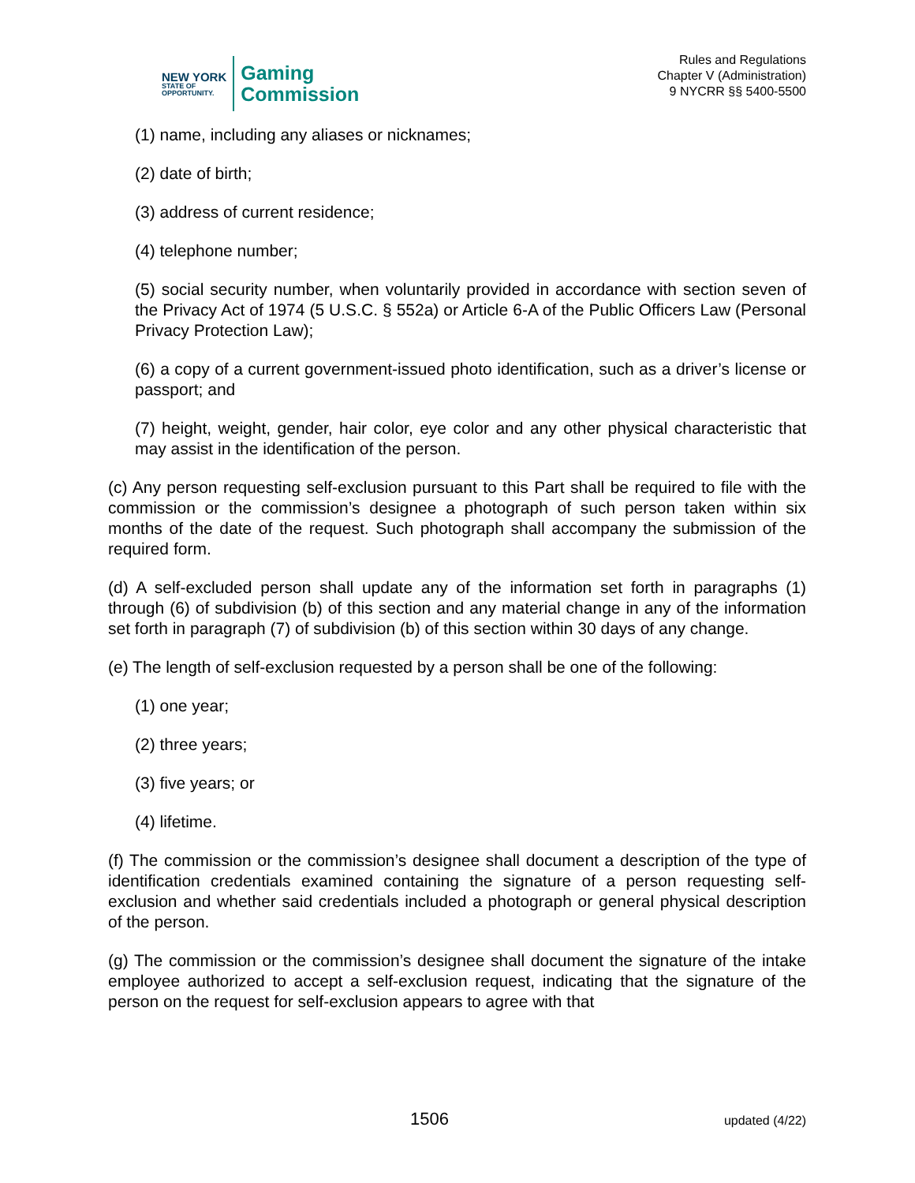NEW YORK
STATE OF
OPPORTUNITY.
Gaming
Commission
Rules and Regulations
Chapter V (Administration)
9 NYCRR §§ 5400-5500
(1) name, including any aliases or nicknames;
(2) date of birth;
(3) address of current residence;
(4) telephone number;
(5) social security number, when voluntarily provided in accordance with section seven of the Privacy Act of 1974 (5 U.S.C. § 552a) or Article 6-A of the Public Officers Law (Personal Privacy Protection Law);
(6) a copy of a current government-issued photo identification, such as a driver’s license or passport; and
(7) height, weight, gender, hair color, eye color and any other physical characteristic that may assist in the identification of the person.
(c) Any person requesting self-exclusion pursuant to this Part shall be required to file with the commission or the commission’s designee a photograph of such person taken within six months of the date of the request. Such photograph shall accompany the submission of the required form.
(d) A self-excluded person shall update any of the information set forth in paragraphs (1) through (6) of subdivision (b) of this section and any material change in any of the information set forth in paragraph (7) of subdivision (b) of this section within 30 days of any change.
(e) The length of self-exclusion requested by a person shall be one of the following:
(1) one year;
(2) three years;
(3) five years; or
(4) lifetime.
(f) The commission or the commission’s designee shall document a description of the type of identification credentials examined containing the signature of a person requesting self-exclusion and whether said credentials included a photograph or general physical description of the person.
(g) The commission or the commission’s designee shall document the signature of the intake employee authorized to accept a self-exclusion request, indicating that the signature of the person on the request for self-exclusion appears to agree with that
1506 updated (4/22)